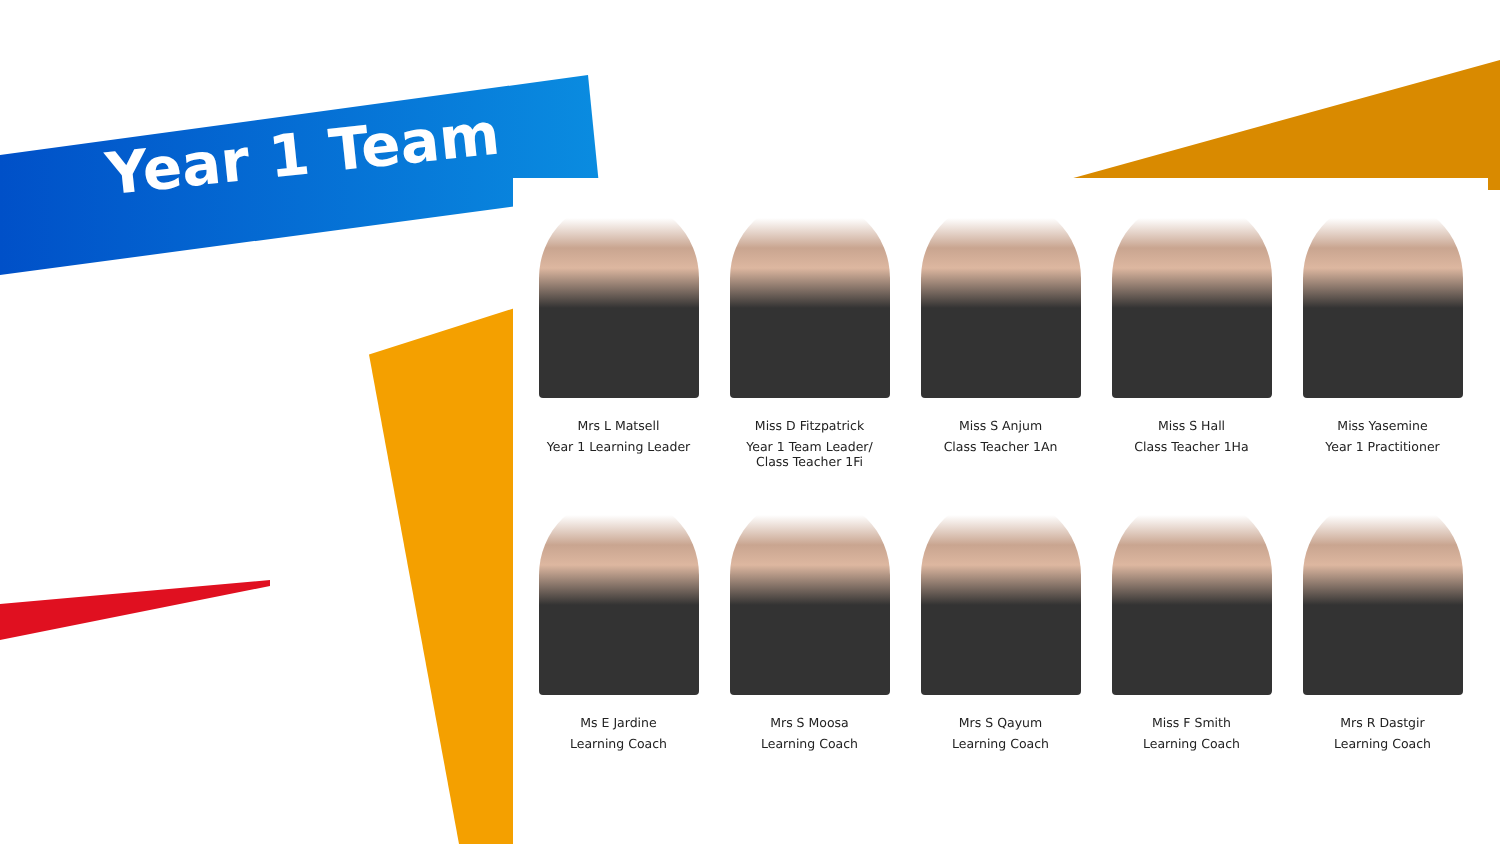Year 1 Team
Mrs L Matsell
Year 1 Learning Leader
Miss D Fitzpatrick
Year 1 Team Leader/
Class Teacher 1Fi
Miss S Anjum
Class Teacher 1An
Miss S Hall
Class Teacher 1Ha
Miss Yasemine
Year 1 Practitioner
Ms E Jardine
Learning Coach
Mrs S Moosa
Learning Coach
Mrs S Qayum
Learning Coach
Miss F Smith
Learning Coach
Mrs R Dastgir
Learning Coach